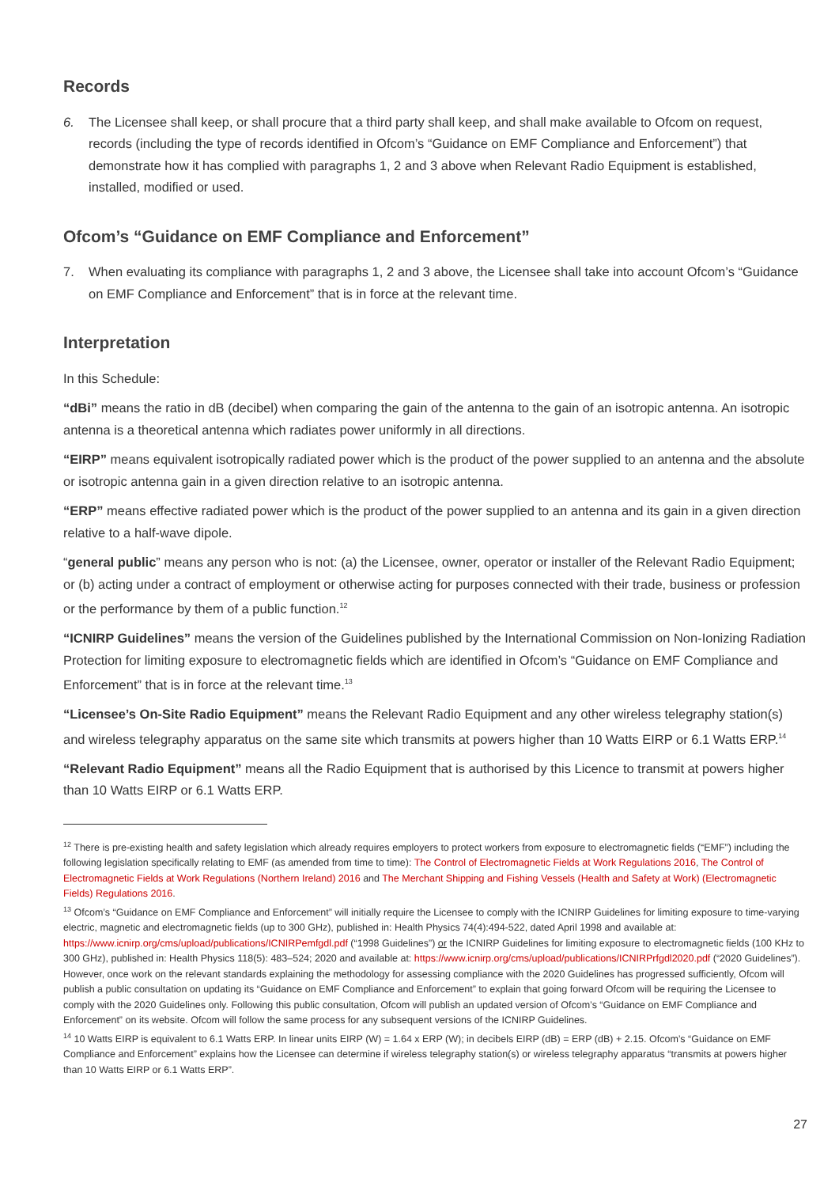Records
6. The Licensee shall keep, or shall procure that a third party shall keep, and shall make available to Ofcom on request, records (including the type of records identified in Ofcom’s “Guidance on EMF Compliance and Enforcement”) that demonstrate how it has complied with paragraphs 1, 2 and 3 above when Relevant Radio Equipment is established, installed, modified or used.
Ofcom’s “Guidance on EMF Compliance and Enforcement”
7. When evaluating its compliance with paragraphs 1, 2 and 3 above, the Licensee shall take into account Ofcom’s “Guidance on EMF Compliance and Enforcement” that is in force at the relevant time.
Interpretation
In this Schedule:
“dBi” means the ratio in dB (decibel) when comparing the gain of the antenna to the gain of an isotropic antenna. An isotropic antenna is a theoretical antenna which radiates power uniformly in all directions.
“EIRP” means equivalent isotropically radiated power which is the product of the power supplied to an antenna and the absolute or isotropic antenna gain in a given direction relative to an isotropic antenna.
“ERP” means effective radiated power which is the product of the power supplied to an antenna and its gain in a given direction relative to a half-wave dipole.
“general public” means any person who is not: (a) the Licensee, owner, operator or installer of the Relevant Radio Equipment; or (b) acting under a contract of employment or otherwise acting for purposes connected with their trade, business or profession or the performance by them of a public function.<sup>12</sup>
“ICNIRP Guidelines” means the version of the Guidelines published by the International Commission on Non-Ionizing Radiation Protection for limiting exposure to electromagnetic fields which are identified in Ofcom’s “Guidance on EMF Compliance and Enforcement” that is in force at the relevant time.<sup>13</sup>
“Licensee’s On-Site Radio Equipment” means the Relevant Radio Equipment and any other wireless telegraphy station(s) and wireless telegraphy apparatus on the same site which transmits at powers higher than 10 Watts EIRP or 6.1 Watts ERP.<sup>14</sup>
“Relevant Radio Equipment” means all the Radio Equipment that is authorised by this Licence to transmit at powers higher than 10 Watts EIRP or 6.1 Watts ERP.
<sup>12</sup> There is pre-existing health and safety legislation which already requires employers to protect workers from exposure to electromagnetic fields (“EMF”) including the following legislation specifically relating to EMF (as amended from time to time): The Control of Electromagnetic Fields at Work Regulations 2016, The Control of Electromagnetic Fields at Work Regulations (Northern Ireland) 2016 and The Merchant Shipping and Fishing Vessels (Health and Safety at Work) (Electromagnetic Fields) Regulations 2016.
<sup>13</sup> Ofcom’s “Guidance on EMF Compliance and Enforcement” will initially require the Licensee to comply with the ICNIRP Guidelines for limiting exposure to time-varying electric, magnetic and electromagnetic fields (up to 300 GHz), published in: Health Physics 74(4):494-522, dated April 1998 and available at: https://www.icnirp.org/cms/upload/publications/ICNIRPemfgdl.pdf (“1998 Guidelines”) or the ICNIRP Guidelines for limiting exposure to electromagnetic fields (100 KHz to 300 GHz), published in: Health Physics 118(5): 483–524; 2020 and available at: https://www.icnirp.org/cms/upload/publications/ICNIRPrfgdl2020.pdf (“2020 Guidelines”). However, once work on the relevant standards explaining the methodology for assessing compliance with the 2020 Guidelines has progressed sufficiently, Ofcom will publish a public consultation on updating its “Guidance on EMF Compliance and Enforcement” to explain that going forward Ofcom will be requiring the Licensee to comply with the 2020 Guidelines only. Following this public consultation, Ofcom will publish an updated version of Ofcom’s “Guidance on EMF Compliance and Enforcement” on its website. Ofcom will follow the same process for any subsequent versions of the ICNIRP Guidelines.
<sup>14</sup> 10 Watts EIRP is equivalent to 6.1 Watts ERP. In linear units EIRP (W) = 1.64 x ERP (W); in decibels EIRP (dB) = ERP (dB) + 2.15. Ofcom’s “Guidance on EMF Compliance and Enforcement” explains how the Licensee can determine if wireless telegraphy station(s) or wireless telegraphy apparatus “transmits at powers higher than 10 Watts EIRP or 6.1 Watts ERP”.
27